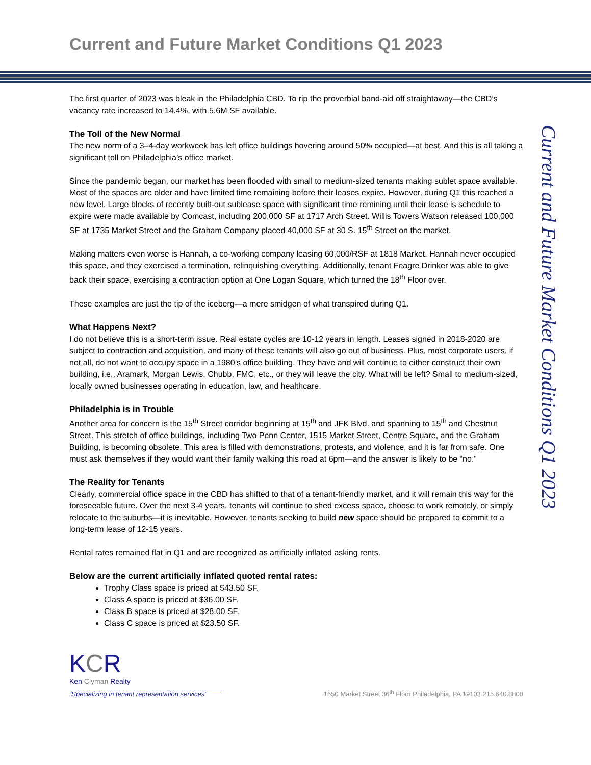Current and Future Market Conditions Q1 2023
Current and Future Market Conditions Q1 2023
The first quarter of 2023 was bleak in the Philadelphia CBD. To rip the proverbial band-aid off straightaway—the CBD’s vacancy rate increased to 14.4%, with 5.6M SF available.
The Toll of the New Normal
The new norm of a 3–4-day workweek has left office buildings hovering around 50% occupied—at best. And this is all taking a significant toll on Philadelphia’s office market.
Since the pandemic began, our market has been flooded with small to medium-sized tenants making sublet space available. Most of the spaces are older and have limited time remaining before their leases expire. However, during Q1 this reached a new level. Large blocks of recently built-out sublease space with significant time remining until their lease is schedule to expire were made available by Comcast, including 200,000 SF at 1717 Arch Street. Willis Towers Watson released 100,000 SF at 1735 Market Street and the Graham Company placed 40,000 SF at 30 S. 15<sup>th</sup> Street on the market.
Making matters even worse is Hannah, a co-working company leasing 60,000/RSF at 1818 Market. Hannah never occupied this space, and they exercised a termination, relinquishing everything. Additionally, tenant Feagre Drinker was able to give back their space, exercising a contraction option at One Logan Square, which turned the 18<sup>th</sup> Floor over.
These examples are just the tip of the iceberg—a mere smidgen of what transpired during Q1.
What Happens Next?
I do not believe this is a short-term issue. Real estate cycles are 10-12 years in length. Leases signed in 2018-2020 are subject to contraction and acquisition, and many of these tenants will also go out of business. Plus, most corporate users, if not all, do not want to occupy space in a 1980’s office building. They have and will continue to either construct their own building, i.e., Aramark, Morgan Lewis, Chubb, FMC, etc., or they will leave the city. What will be left? Small to medium-sized, locally owned businesses operating in education, law, and healthcare.
Philadelphia is in Trouble
Another area for concern is the 15<sup>th</sup> Street corridor beginning at 15<sup>th</sup> and JFK Blvd. and spanning to 15<sup>th</sup> and Chestnut Street. This stretch of office buildings, including Two Penn Center, 1515 Market Street, Centre Square, and the Graham Building, is becoming obsolete. This area is filled with demonstrations, protests, and violence, and it is far from safe. One must ask themselves if they would want their family walking this road at 6pm—and the answer is likely to be “no.”
The Reality for Tenants
Clearly, commercial office space in the CBD has shifted to that of a tenant-friendly market, and it will remain this way for the foreseeable future. Over the next 3-4 years, tenants will continue to shed excess space, choose to work remotely, or simply relocate to the suburbs—it is inevitable. However, tenants seeking to build new space should be prepared to commit to a long-term lease of 12-15 years.
Rental rates remained flat in Q1 and are recognized as artificially inflated asking rents.
Below are the current artificially inflated quoted rental rates:
Trophy Class space is priced at $43.50 SF.
Class A space is priced at $36.00 SF.
Class B space is priced at $28.00 SF.
Class C space is priced at $23.50 SF.
KCR
Ken Clyman Realty
“Specializing in tenant representation services”
1650 Market Street 36<sup>th</sup> Floor Philadelphia, PA 19103 215.640.8800